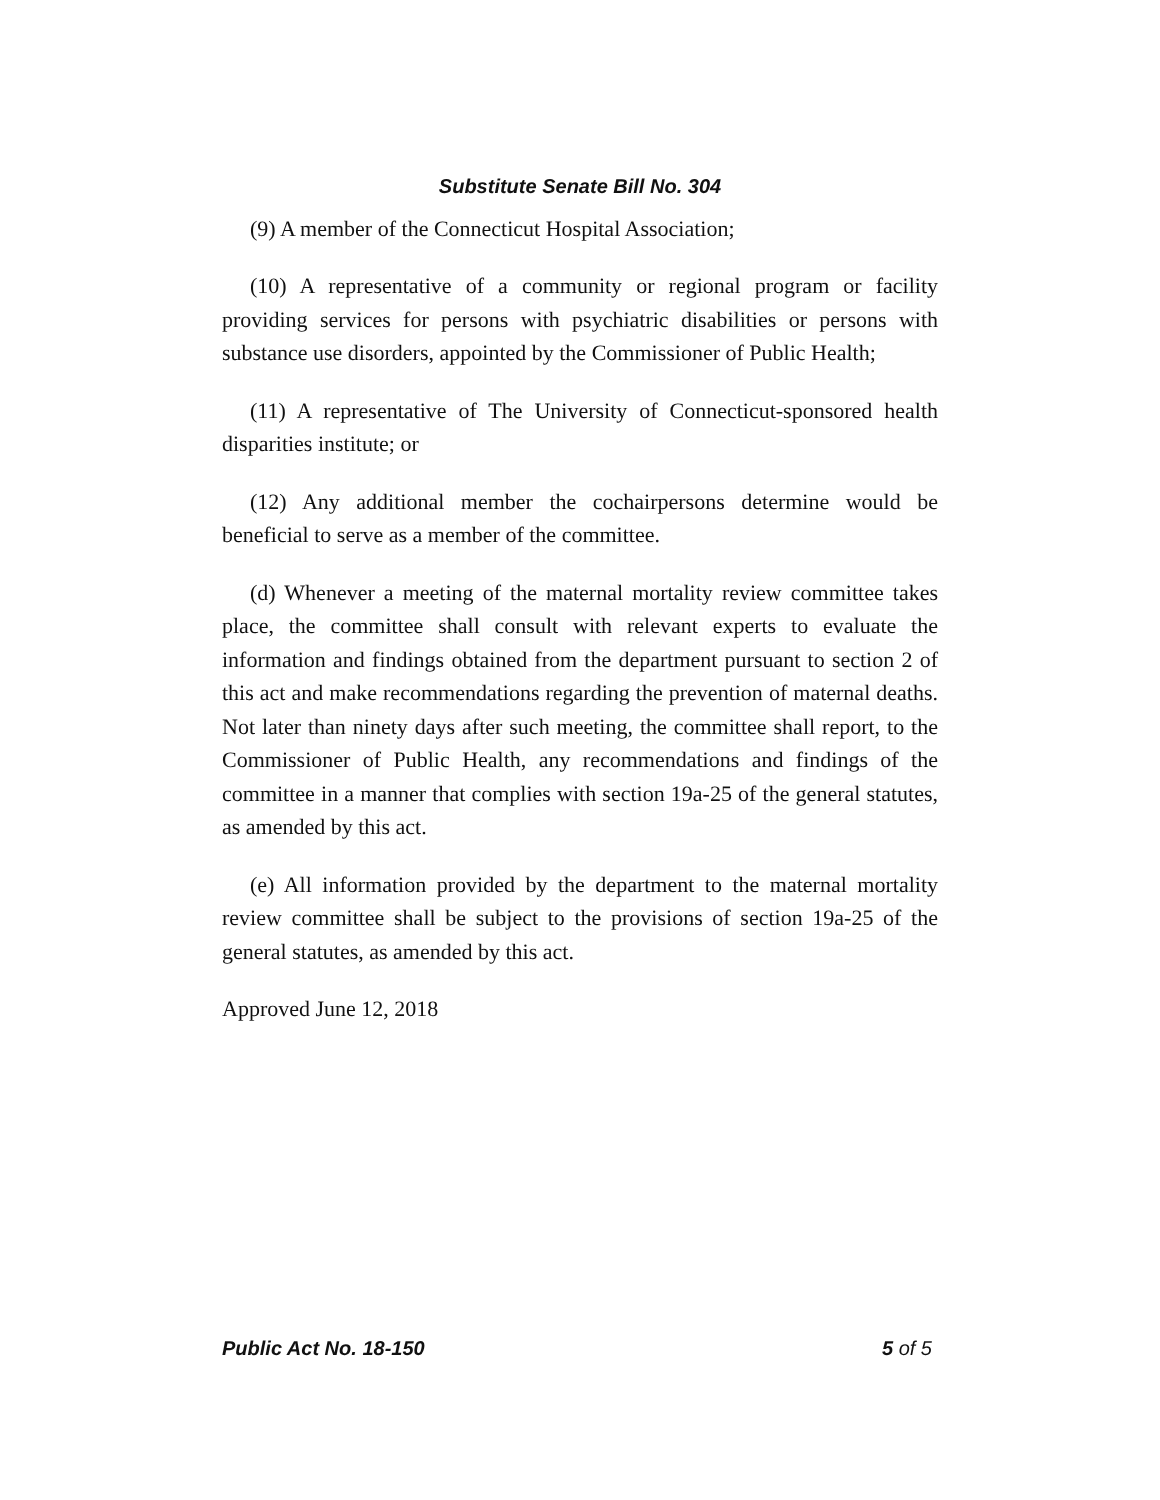Substitute Senate Bill No. 304
(9) A member of the Connecticut Hospital Association;
(10) A representative of a community or regional program or facility providing services for persons with psychiatric disabilities or persons with substance use disorders, appointed by the Commissioner of Public Health;
(11) A representative of The University of Connecticut-sponsored health disparities institute; or
(12) Any additional member the cochairpersons determine would be beneficial to serve as a member of the committee.
(d) Whenever a meeting of the maternal mortality review committee takes place, the committee shall consult with relevant experts to evaluate the information and findings obtained from the department pursuant to section 2 of this act and make recommendations regarding the prevention of maternal deaths. Not later than ninety days after such meeting, the committee shall report, to the Commissioner of Public Health, any recommendations and findings of the committee in a manner that complies with section 19a-25 of the general statutes, as amended by this act.
(e) All information provided by the department to the maternal mortality review committee shall be subject to the provisions of section 19a-25 of the general statutes, as amended by this act.
Approved June 12, 2018
Public Act No. 18-150 5 of 5